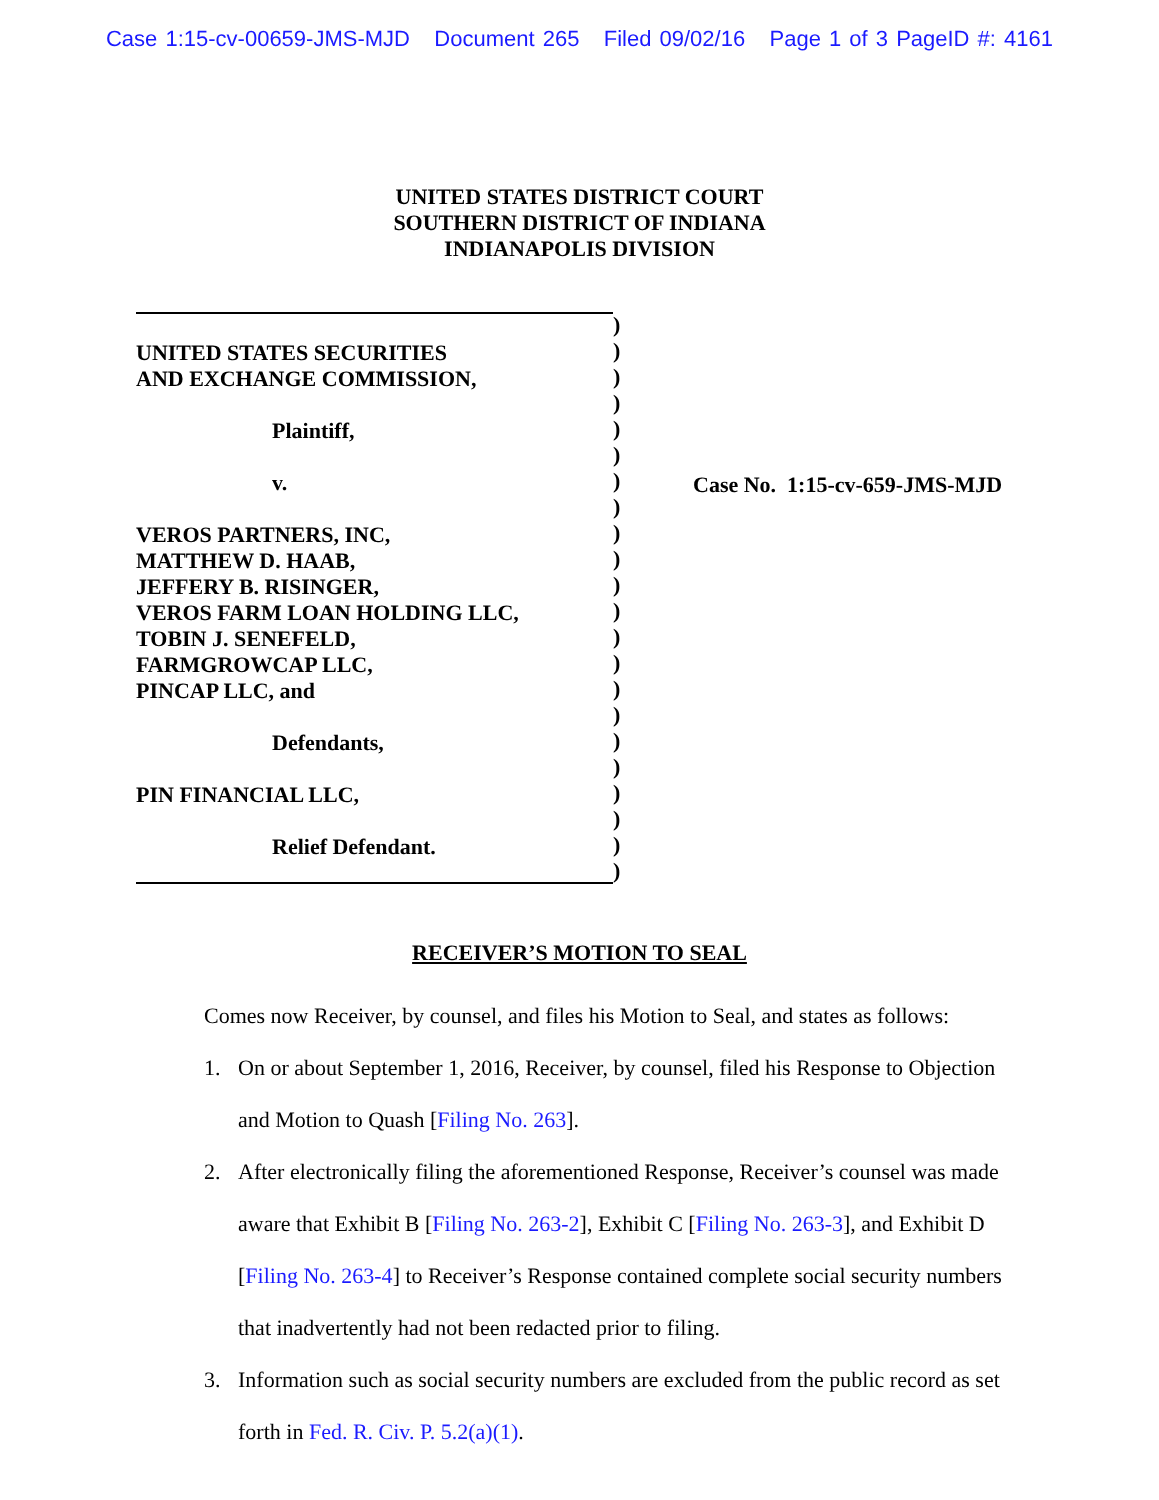Case 1:15-cv-00659-JMS-MJD Document 265 Filed 09/02/16 Page 1 of 3 PageID #: 4161
UNITED STATES DISTRICT COURT
SOUTHERN DISTRICT OF INDIANA
INDIANAPOLIS DIVISION
UNITED STATES SECURITIES
AND EXCHANGE COMMISSION,
Plaintiff,
v.
VEROS PARTNERS, INC,
MATTHEW D. HAAB,
JEFFERY B. RISINGER,
VEROS FARM LOAN HOLDING LLC,
TOBIN J. SENEFELD,
FARMGROWCAP LLC,
PINCAP LLC, and
Defendants,
PIN FINANCIAL LLC,
Relief Defendant.
)
)
)
)
)
)
)
)
)
)
)
)
)
)
)
)
)
)
)
)
)
)
Case No. 1:15-cv-659-JMS-MJD
RECEIVER’S MOTION TO SEAL
Comes now Receiver, by counsel, and files his Motion to Seal, and states as follows:
1. On or about September 1, 2016, Receiver, by counsel, filed his Response to Objection and Motion to Quash [Filing No. 263].
2. After electronically filing the aforementioned Response, Receiver’s counsel was made aware that Exhibit B [Filing No. 263-2], Exhibit C [Filing No. 263-3], and Exhibit D [Filing No. 263-4] to Receiver’s Response contained complete social security numbers that inadvertently had not been redacted prior to filing.
3. Information such as social security numbers are excluded from the public record as set forth in Fed. R. Civ. P. 5.2(a)(1).